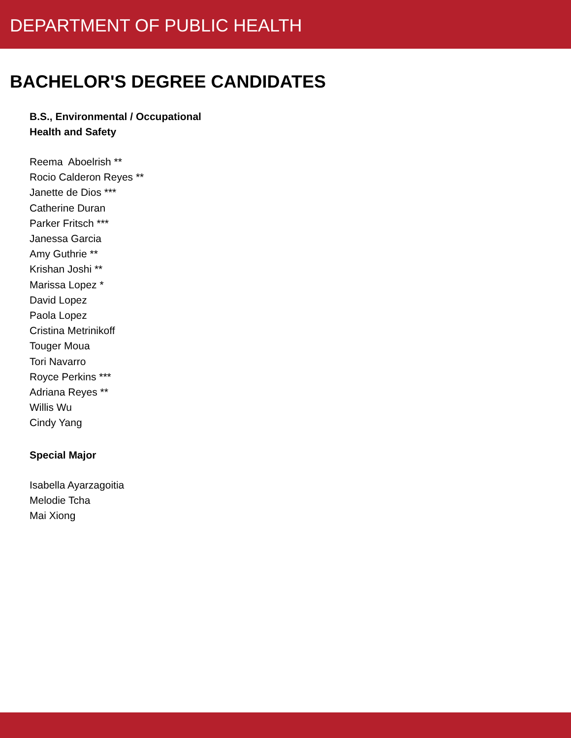DEPARTMENT OF PUBLIC HEALTH
BACHELOR'S DEGREE CANDIDATES
B.S., Environmental / Occupational
Health and Safety
Reema Aboelrish **
Rocio Calderon Reyes **
Janette de Dios ***
Catherine Duran
Parker Fritsch ***
Janessa Garcia
Amy Guthrie **
Krishan Joshi **
Marissa Lopez *
David Lopez
Paola Lopez
Cristina Metrinikoff
Touger Moua
Tori Navarro
Royce Perkins ***
Adriana Reyes **
Willis Wu
Cindy Yang
Special Major
Isabella Ayarzagoitia
Melodie Tcha
Mai Xiong